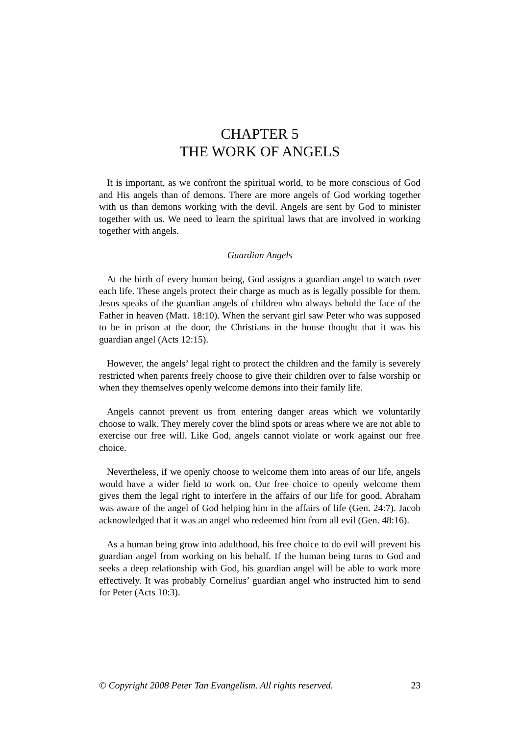CHAPTER 5
THE WORK OF ANGELS
It is important, as we confront the spiritual world, to be more conscious of God and His angels than of demons. There are more angels of God working together with us than demons working with the devil. Angels are sent by God to minister together with us. We need to learn the spiritual laws that are involved in working together with angels.
Guardian Angels
At the birth of every human being, God assigns a guardian angel to watch over each life. These angels protect their charge as much as is legally possible for them. Jesus speaks of the guardian angels of children who always behold the face of the Father in heaven (Matt. 18:10). When the servant girl saw Peter who was supposed to be in prison at the door, the Christians in the house thought that it was his guardian angel (Acts 12:15).
However, the angels’ legal right to protect the children and the family is severely restricted when parents freely choose to give their children over to false worship or when they themselves openly welcome demons into their family life.
Angels cannot prevent us from entering danger areas which we voluntarily choose to walk. They merely cover the blind spots or areas where we are not able to exercise our free will. Like God, angels cannot violate or work against our free choice.
Nevertheless, if we openly choose to welcome them into areas of our life, angels would have a wider field to work on. Our free choice to openly welcome them gives them the legal right to interfere in the affairs of our life for good. Abraham was aware of the angel of God helping him in the affairs of life (Gen. 24:7). Jacob acknowledged that it was an angel who redeemed him from all evil (Gen. 48:16).
As a human being grow into adulthood, his free choice to do evil will prevent his guardian angel from working on his behalf. If the human being turns to God and seeks a deep relationship with God, his guardian angel will be able to work more effectively. It was probably Cornelius’ guardian angel who instructed him to send for Peter (Acts 10:3).
© Copyright 2008 Peter Tan Evangelism. All rights reserved. 23